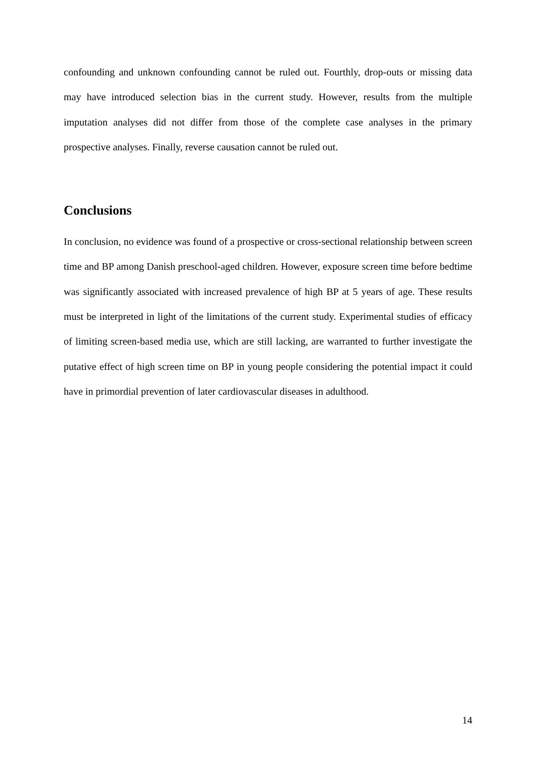confounding and unknown confounding cannot be ruled out. Fourthly, drop-outs or missing data may have introduced selection bias in the current study. However, results from the multiple imputation analyses did not differ from those of the complete case analyses in the primary prospective analyses. Finally, reverse causation cannot be ruled out.
Conclusions
In conclusion, no evidence was found of a prospective or cross-sectional relationship between screen time and BP among Danish preschool-aged children. However, exposure screen time before bedtime was significantly associated with increased prevalence of high BP at 5 years of age. These results must be interpreted in light of the limitations of the current study. Experimental studies of efficacy of limiting screen-based media use, which are still lacking, are warranted to further investigate the putative effect of high screen time on BP in young people considering the potential impact it could have in primordial prevention of later cardiovascular diseases in adulthood.
14